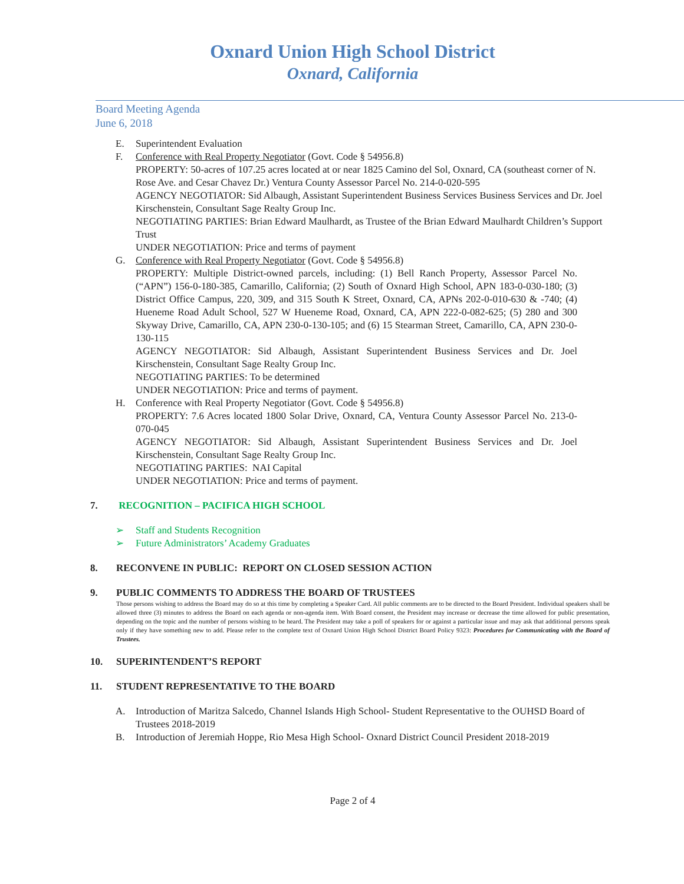Oxnard Union High School District
Oxnard, California
Board Meeting Agenda
June 6, 2018
E. Superintendent Evaluation
F. Conference with Real Property Negotiator (Govt. Code § 54956.8)
PROPERTY: 50-acres of 107.25 acres located at or near 1825 Camino del Sol, Oxnard, CA (southeast corner of N. Rose Ave. and Cesar Chavez Dr.) Ventura County Assessor Parcel No. 214-0-020-595
AGENCY NEGOTIATOR: Sid Albaugh, Assistant Superintendent Business Services Business Services and Dr. Joel Kirschenstein, Consultant Sage Realty Group Inc.
NEGOTIATING PARTIES: Brian Edward Maulhardt, as Trustee of the Brian Edward Maulhardt Children’s Support Trust
UNDER NEGOTIATION: Price and terms of payment
G. Conference with Real Property Negotiator (Govt. Code § 54956.8)
PROPERTY: Multiple District-owned parcels, including: (1) Bell Ranch Property, Assessor Parcel No. (“APN”) 156-0-180-385, Camarillo, California; (2) South of Oxnard High School, APN 183-0-030-180; (3) District Office Campus, 220, 309, and 315 South K Street, Oxnard, CA, APNs 202-0-010-630 & -740; (4) Hueneme Road Adult School, 527 W Hueneme Road, Oxnard, CA, APN 222-0-082-625; (5) 280 and 300 Skyway Drive, Camarillo, CA, APN 230-0-130-105; and (6) 15 Stearman Street, Camarillo, CA, APN 230-0-130-115
AGENCY NEGOTIATOR: Sid Albaugh, Assistant Superintendent Business Services and Dr. Joel Kirschenstein, Consultant Sage Realty Group Inc.
NEGOTIATING PARTIES: To be determined
UNDER NEGOTIATION: Price and terms of payment.
H. Conference with Real Property Negotiator (Govt. Code § 54956.8)
PROPERTY: 7.6 Acres located 1800 Solar Drive, Oxnard, CA, Ventura County Assessor Parcel No. 213-0-070-045
AGENCY NEGOTIATOR: Sid Albaugh, Assistant Superintendent Business Services and Dr. Joel Kirschenstein, Consultant Sage Realty Group Inc.
NEGOTIATING PARTIES: NAI Capital
UNDER NEGOTIATION: Price and terms of payment.
7. RECOGNITION – PACIFICA HIGH SCHOOL
➢ Staff and Students Recognition
➢ Future Administrators’ Academy Graduates
8. RECONVENE IN PUBLIC: REPORT ON CLOSED SESSION ACTION
9. PUBLIC COMMENTS TO ADDRESS THE BOARD OF TRUSTEES
Those persons wishing to address the Board may do so at this time by completing a Speaker Card. All public comments are to be directed to the Board President. Individual speakers shall be allowed three (3) minutes to address the Board on each agenda or non-agenda item. With Board consent, the President may increase or decrease the time allowed for public presentation, depending on the topic and the number of persons wishing to be heard. The President may take a poll of speakers for or against a particular issue and may ask that additional persons speak only if they have something new to add. Please refer to the complete text of Oxnard Union High School District Board Policy 9323: Procedures for Communicating with the Board of Trustees.
10. SUPERINTENDENT’S REPORT
11. STUDENT REPRESENTATIVE TO THE BOARD
A. Introduction of Maritza Salcedo, Channel Islands High School- Student Representative to the OUHSD Board of Trustees 2018-2019
B. Introduction of Jeremiah Hoppe, Rio Mesa High School- Oxnard District Council President 2018-2019
Page 2 of 4